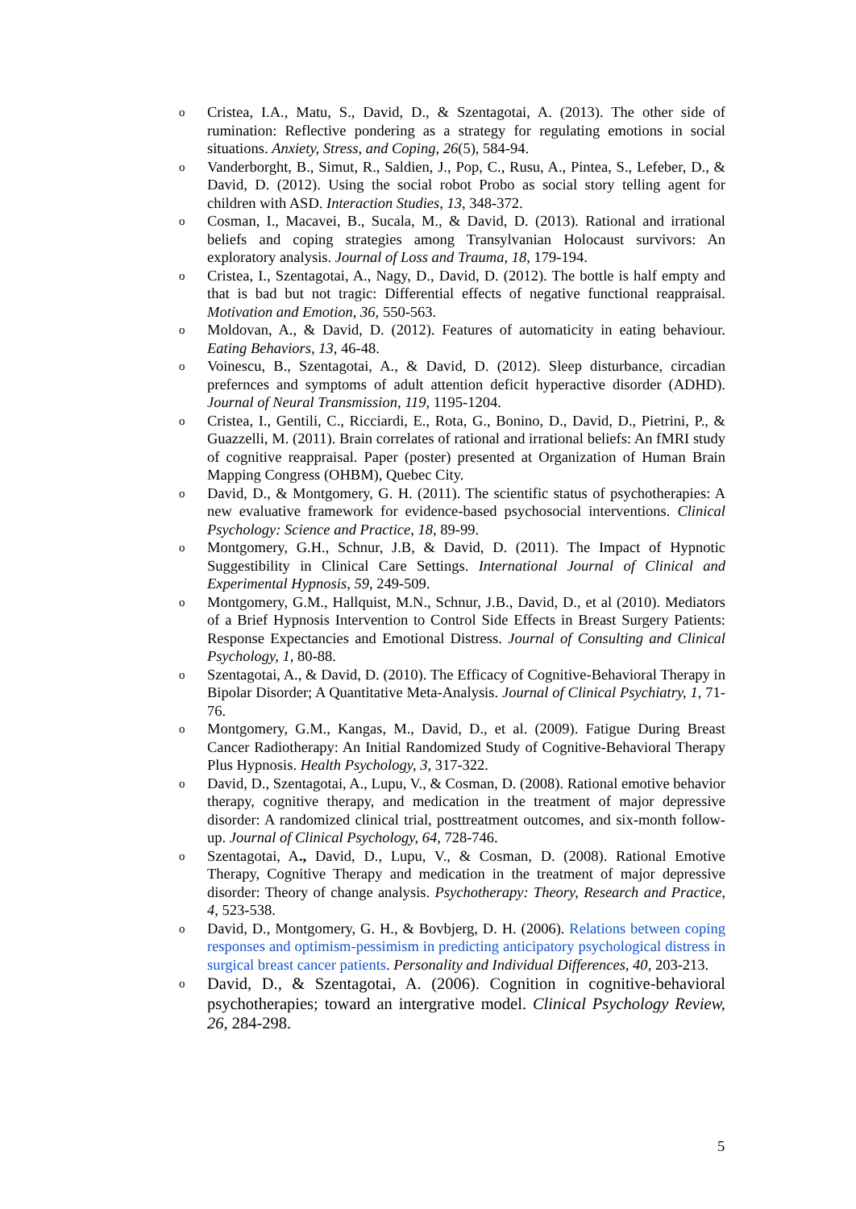o Cristea, I.A., Matu, S., David, D., & Szentagotai, A. (2013). The other side of rumination: Reflective pondering as a strategy for regulating emotions in social situations. Anxiety, Stress, and Coping, 26(5), 584-94.
o Vanderborght, B., Simut, R., Saldien, J., Pop, C., Rusu, A., Pintea, S., Lefeber, D., & David, D. (2012). Using the social robot Probo as social story telling agent for children with ASD. Interaction Studies, 13, 348-372.
o Cosman, I., Macavei, B., Sucala, M., & David, D. (2013). Rational and irrational beliefs and coping strategies among Transylvanian Holocaust survivors: An exploratory analysis. Journal of Loss and Trauma, 18, 179-194.
o Cristea, I., Szentagotai, A., Nagy, D., David, D. (2012). The bottle is half empty and that is bad but not tragic: Differential effects of negative functional reappraisal. Motivation and Emotion, 36, 550-563.
o Moldovan, A., & David, D. (2012). Features of automaticity in eating behaviour. Eating Behaviors, 13, 46-48.
o Voinescu, B., Szentagotai, A., & David, D. (2012). Sleep disturbance, circadian prefernces and symptoms of adult attention deficit hyperactive disorder (ADHD). Journal of Neural Transmission, 119, 1195-1204.
o Cristea, I., Gentili, C., Ricciardi, E., Rota, G., Bonino, D., David, D., Pietrini, P., & Guazzelli, M. (2011). Brain correlates of rational and irrational beliefs: An fMRI study of cognitive reappraisal. Paper (poster) presented at Organization of Human Brain Mapping Congress (OHBM), Quebec City.
o David, D., & Montgomery, G. H. (2011). The scientific status of psychotherapies: A new evaluative framework for evidence-based psychosocial interventions. Clinical Psychology: Science and Practice, 18, 89-99.
o Montgomery, G.H., Schnur, J.B, & David, D. (2011). The Impact of Hypnotic Suggestibility in Clinical Care Settings. International Journal of Clinical and Experimental Hypnosis, 59, 249-509.
o Montgomery, G.M., Hallquist, M.N., Schnur, J.B., David, D., et al (2010). Mediators of a Brief Hypnosis Intervention to Control Side Effects in Breast Surgery Patients: Response Expectancies and Emotional Distress. Journal of Consulting and Clinical Psychology, 1, 80-88.
o Szentagotai, A., & David, D. (2010). The Efficacy of Cognitive-Behavioral Therapy in Bipolar Disorder; A Quantitative Meta-Analysis. Journal of Clinical Psychiatry, 1, 71-76.
o Montgomery, G.M., Kangas, M., David, D., et al. (2009). Fatigue During Breast Cancer Radiotherapy: An Initial Randomized Study of Cognitive-Behavioral Therapy Plus Hypnosis. Health Psychology, 3, 317-322.
o David, D., Szentagotai, A., Lupu, V., & Cosman, D. (2008). Rational emotive behavior therapy, cognitive therapy, and medication in the treatment of major depressive disorder: A randomized clinical trial, posttreatment outcomes, and six-month follow-up. Journal of Clinical Psychology, 64, 728-746.
o Szentagotai, A., David, D., Lupu, V., & Cosman, D. (2008). Rational Emotive Therapy, Cognitive Therapy and medication in the treatment of major depressive disorder: Theory of change analysis. Psychotherapy: Theory, Research and Practice, 4, 523-538.
o David, D., Montgomery, G. H., & Bovbjerg, D. H. (2006). Relations between coping responses and optimism-pessimism in predicting anticipatory psychological distress in surgical breast cancer patients. Personality and Individual Differences, 40, 203-213.
o David, D., & Szentagotai, A. (2006). Cognition in cognitive-behavioral psychotherapies; toward an intergrative model. Clinical Psychology Review, 26, 284-298.
5